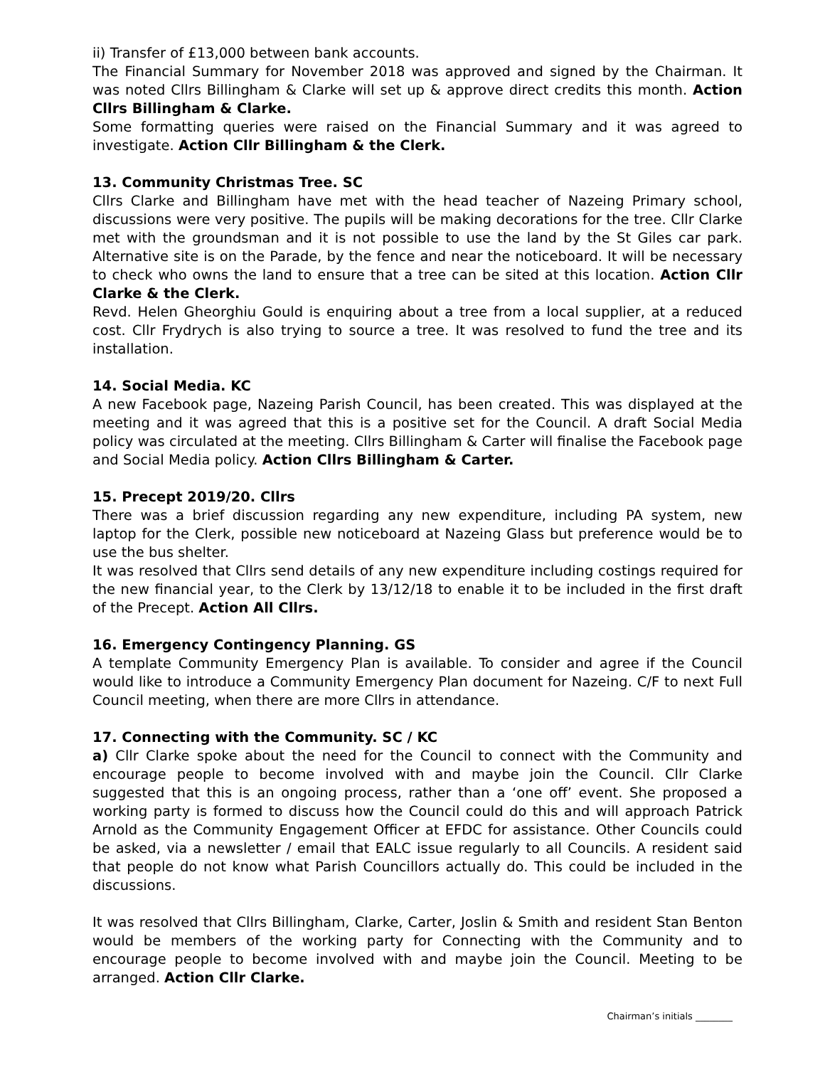ii) Transfer of £13,000 between bank accounts.
The Financial Summary for November 2018 was approved and signed by the Chairman. It was noted Cllrs Billingham & Clarke will set up & approve direct credits this month. Action Cllrs Billingham & Clarke.
Some formatting queries were raised on the Financial Summary and it was agreed to investigate. Action Cllr Billingham & the Clerk.
13. Community Christmas Tree. SC
Cllrs Clarke and Billingham have met with the head teacher of Nazeing Primary school, discussions were very positive. The pupils will be making decorations for the tree. Cllr Clarke met with the groundsman and it is not possible to use the land by the St Giles car park. Alternative site is on the Parade, by the fence and near the noticeboard. It will be necessary to check who owns the land to ensure that a tree can be sited at this location. Action Cllr Clarke & the Clerk.
Revd. Helen Gheorghiu Gould is enquiring about a tree from a local supplier, at a reduced cost. Cllr Frydrych is also trying to source a tree. It was resolved to fund the tree and its installation.
14. Social Media. KC
A new Facebook page, Nazeing Parish Council, has been created. This was displayed at the meeting and it was agreed that this is a positive set for the Council. A draft Social Media policy was circulated at the meeting. Cllrs Billingham & Carter will finalise the Facebook page and Social Media policy. Action Cllrs Billingham & Carter.
15. Precept 2019/20. Cllrs
There was a brief discussion regarding any new expenditure, including PA system, new laptop for the Clerk, possible new noticeboard at Nazeing Glass but preference would be to use the bus shelter.
It was resolved that Cllrs send details of any new expenditure including costings required for the new financial year, to the Clerk by 13/12/18 to enable it to be included in the first draft of the Precept. Action All Cllrs.
16. Emergency Contingency Planning. GS
A template Community Emergency Plan is available. To consider and agree if the Council would like to introduce a Community Emergency Plan document for Nazeing. C/F to next Full Council meeting, when there are more Cllrs in attendance.
17. Connecting with the Community. SC / KC
a) Cllr Clarke spoke about the need for the Council to connect with the Community and encourage people to become involved with and maybe join the Council. Cllr Clarke suggested that this is an ongoing process, rather than a ‘one off’ event. She proposed a working party is formed to discuss how the Council could do this and will approach Patrick Arnold as the Community Engagement Officer at EFDC for assistance. Other Councils could be asked, via a newsletter / email that EALC issue regularly to all Councils. A resident said that people do not know what Parish Councillors actually do. This could be included in the discussions.
It was resolved that Cllrs Billingham, Clarke, Carter, Joslin & Smith and resident Stan Benton would be members of the working party for Connecting with the Community and to encourage people to become involved with and maybe join the Council. Meeting to be arranged. Action Cllr Clarke.
Chairman’s initials ________